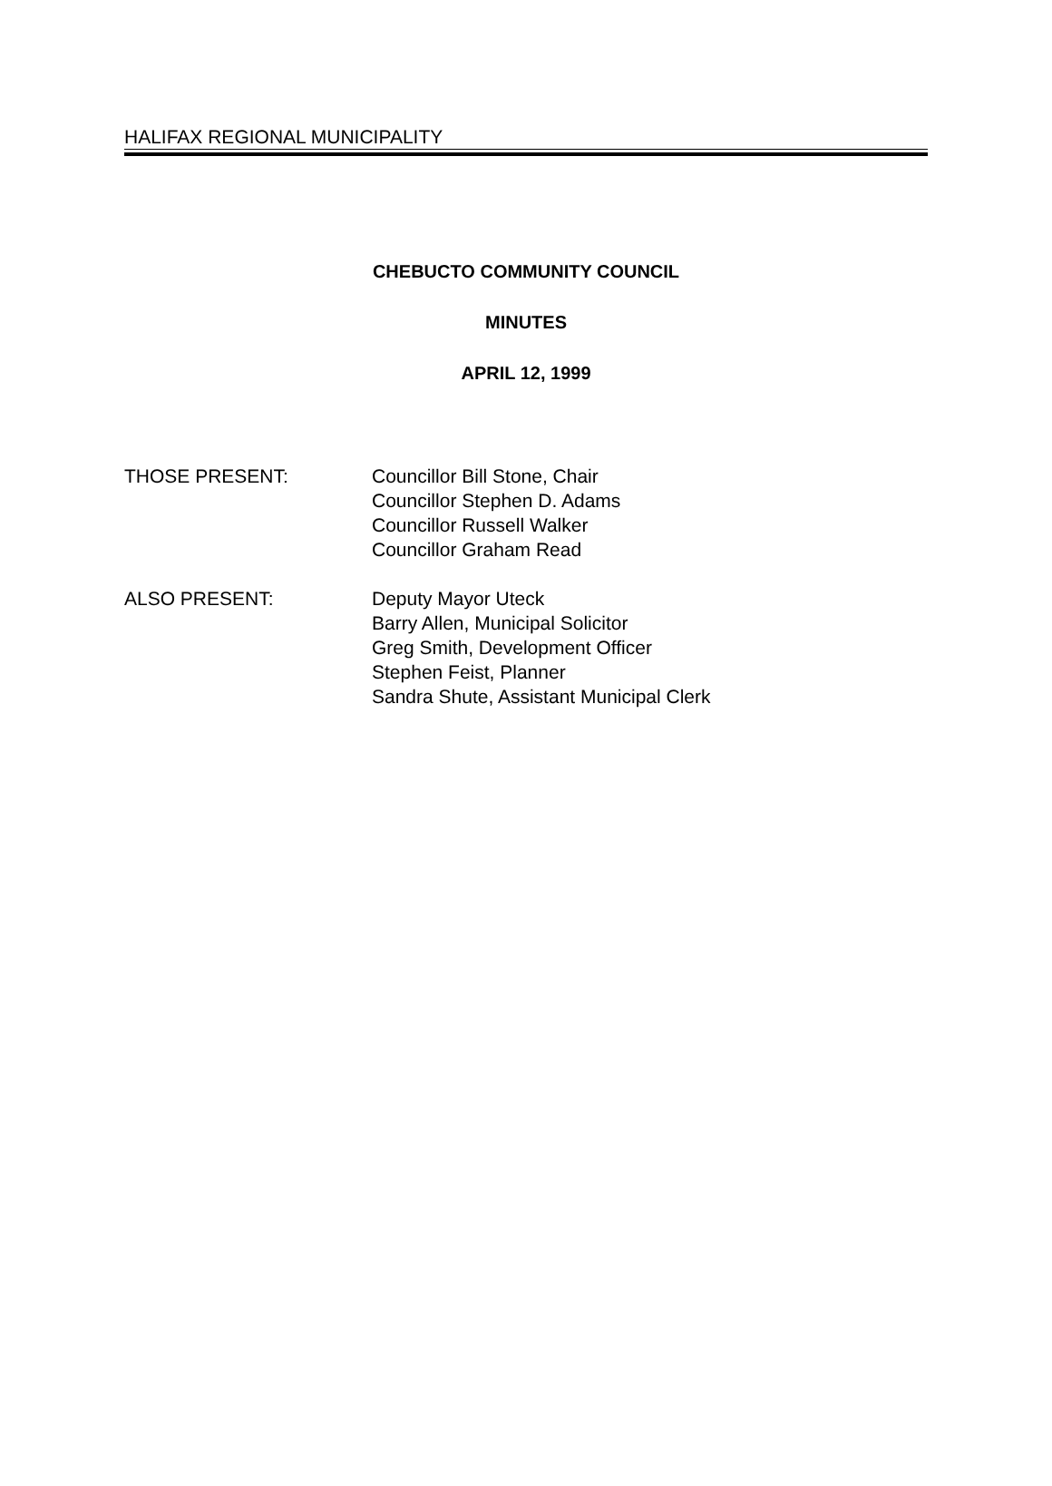HALIFAX REGIONAL MUNICIPALITY
CHEBUCTO COMMUNITY COUNCIL
MINUTES
APRIL 12, 1999
THOSE PRESENT: Councillor Bill Stone, Chair
Councillor Stephen D. Adams
Councillor Russell Walker
Councillor Graham Read
ALSO PRESENT: Deputy Mayor Uteck
Barry Allen, Municipal Solicitor
Greg Smith, Development Officer
Stephen Feist, Planner
Sandra Shute, Assistant Municipal Clerk